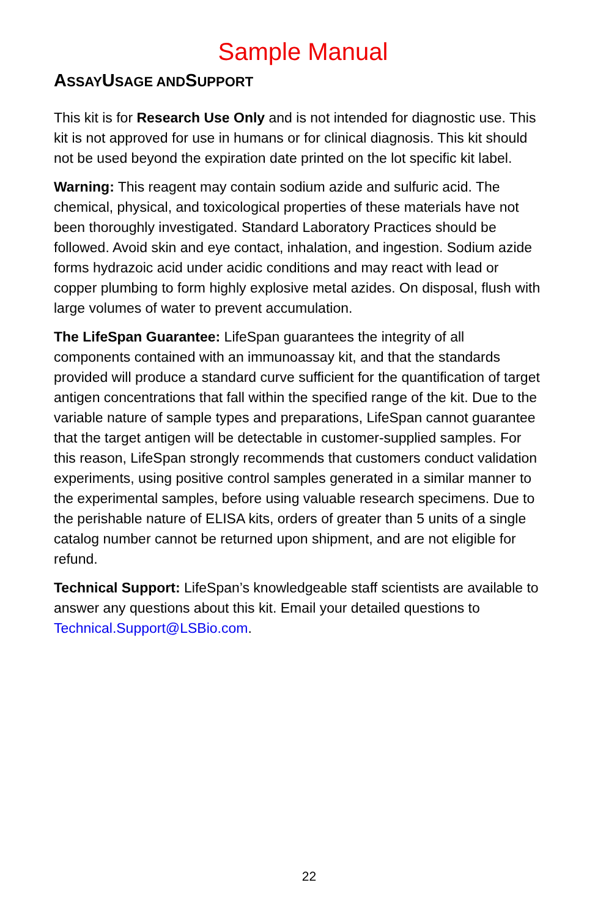Sample Manual
ASSAYUSAGE ANDSUPPORT
This kit is for Research Use Only and is not intended for diagnostic use. This kit is not approved for use in humans or for clinical diagnosis. This kit should not be used beyond the expiration date printed on the lot specific kit label.
Warning: This reagent may contain sodium azide and sulfuric acid. The chemical, physical, and toxicological properties of these materials have not been thoroughly investigated. Standard Laboratory Practices should be followed. Avoid skin and eye contact, inhalation, and ingestion. Sodium azide forms hydrazoic acid under acidic conditions and may react with lead or copper plumbing to form highly explosive metal azides. On disposal, flush with large volumes of water to prevent accumulation.
The LifeSpan Guarantee: LifeSpan guarantees the integrity of all components contained with an immunoassay kit, and that the standards provided will produce a standard curve sufficient for the quantification of target antigen concentrations that fall within the specified range of the kit. Due to the variable nature of sample types and preparations, LifeSpan cannot guarantee that the target antigen will be detectable in customer-supplied samples. For this reason, LifeSpan strongly recommends that customers conduct validation experiments, using positive control samples generated in a similar manner to the experimental samples, before using valuable research specimens. Due to the perishable nature of ELISA kits, orders of greater than 5 units of a single catalog number cannot be returned upon shipment, and are not eligible for refund.
Technical Support: LifeSpan’s knowledgeable staff scientists are available to answer any questions about this kit. Email your detailed questions to Technical.Support@LSBio.com.
22